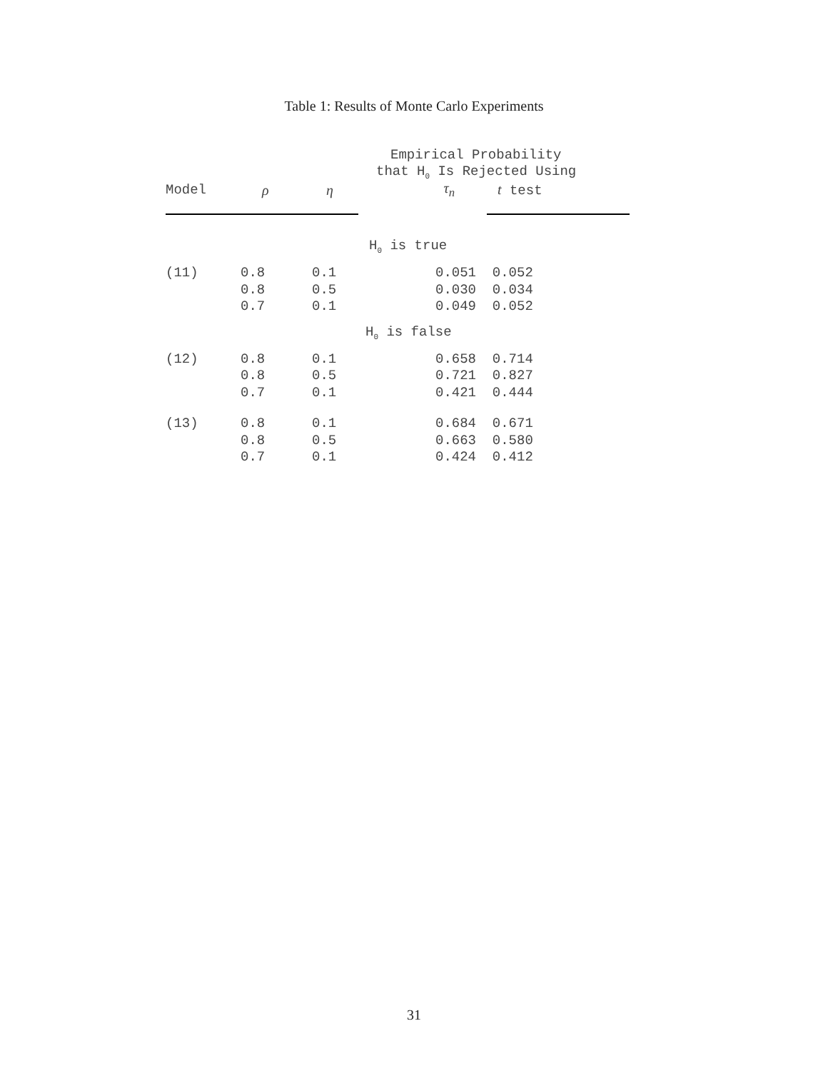Table 1: Results of Monte Carlo Experiments
| | | | Empirical Probability | |
| --- | --- | --- | --- | --- |
| | | | that H<sub>0</sub> Is Rejected Using | |
| Model | ρ | η | τ<sub>n</sub> | t test |
| H<sub>0</sub> is true | | | | |
| (11) | 0.8 | 0.1 | 0.051 | 0.052 |
| | 0.8 | 0.5 | 0.030 | 0.034 |
| | 0.7 | 0.1 | 0.049 | 0.052 |
| H<sub>0</sub> is false | | | | |
| (12) | 0.8 | 0.1 | 0.658 | 0.714 |
| | 0.8 | 0.5 | 0.721 | 0.827 |
| | 0.7 | 0.1 | 0.421 | 0.444 |
| (13) | 0.8 | 0.1 | 0.684 | 0.671 |
| | 0.8 | 0.5 | 0.663 | 0.580 |
| | 0.7 | 0.1 | 0.424 | 0.412 |
31